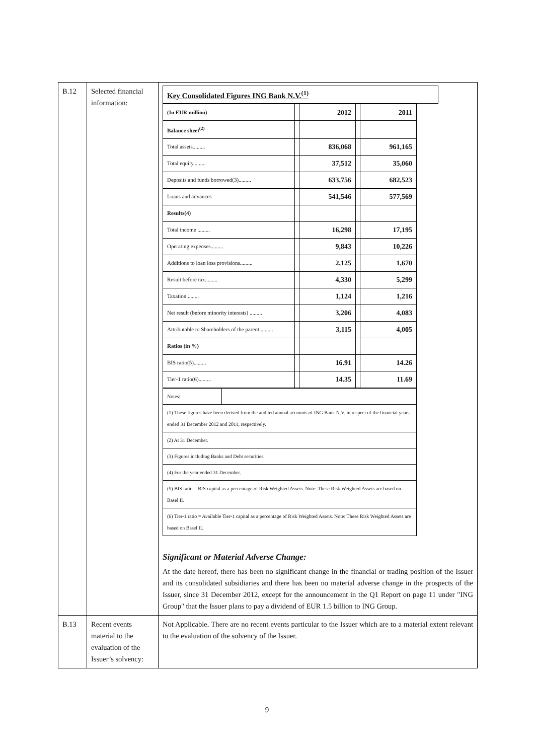| B.12 | Selected financial information: | Key Consolidated Figures ING Bank N.V.<sup>(1)</sup> / (In EUR million) / / 2012 / / 2011 / / Balance sheet<sup>(2)</sup> / / / / / / Total assets......... / / 836,068 / / 961,165 / / Total equity......... / / 37,512 / / 35,060 / / Deposits and funds borrowed(3)......... / / 633,756 / / 682,523 / / Loans and advances / / 541,546 / / 577,569 / / Results(4) / / / / / / Total income ......... / / 16,298 / / 17,195 / / Operating expenses......... / / 9,843 / / 10,226 / / Additions to loan loss provisions......... / / 2,125 / / 1,670 / / Result before tax......... / / 4,330 / / 5,299 / / Taxation......... / / 1,124 / / 1,216 / / Net result (before minority interests) ......... / / 3,206 / / 4,083 / / Attributable to Shareholders of the parent ......... / / 3,115 / / 4,005 / / Ratios (in %) / / / / / / BIS ratio(5)......... / / 16.91 / / 14.26 / / Tier-1 ratio(6)......... / / 14.35 / / 11.69 / / Notes: / / / (1) These figures have been derived from the audited annual accounts of ING Bank N.V. in respect of the financial years ended 31 December 2012 and 2011, respectively. / / / (2) At 31 December. / / / (3) Figures including Banks and Debt securities. / / / (4) For the year ended 31 December. / / / (5) BIS ratio = BIS capital as a percentage of Risk Weighted Assets. Note: These Risk Weighted Assets are based on Basel II. / / / (6) Tier-1 ratio = Available Tier-1 capital as a percentage of Risk Weighted Assets. Note: These Risk Weighted Assets are based on Basel II. / / Significant or Material Adverse Change: At the date hereof, there has been no significant change in the financial or trading position of the Issuer and its consolidated subsidiaries and there has been no material adverse change in the prospects of the Issuer, since 31 December 2012, except for the announcement in the Q1 Report on page 11 under "ING Group" that the Issuer plans to pay a dividend of EUR 1.5 billion to ING Group. |
| B.13 | Recent events material to the evaluation of the Issuer’s solvency: | Not Applicable. There are no recent events particular to the Issuer which are to a material extent relevant to the evaluation of the solvency of the Issuer. |
9